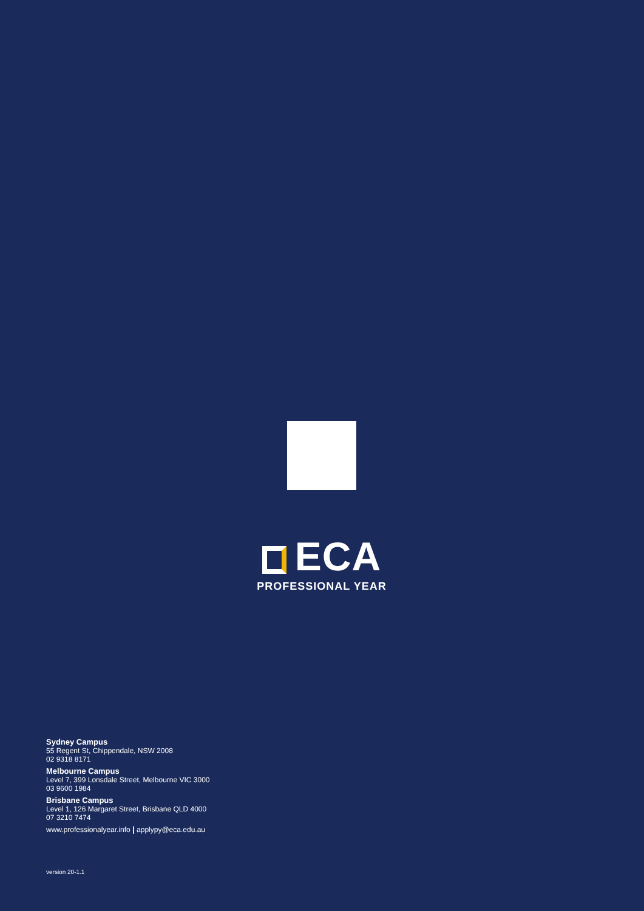ECA
PROFESSIONAL YEAR
Sydney Campus
55 Regent St, Chippendale, NSW 2008
02 9318 8171
Melbourne Campus
Level 7, 399 Lonsdale Street, Melbourne VIC 3000
03 9600 1984
Brisbane Campus
Level 1, 126 Margaret Street, Brisbane QLD 4000
07 3210 7474
www.professionalyear.info | applypy@eca.edu.au
version 20-1.1